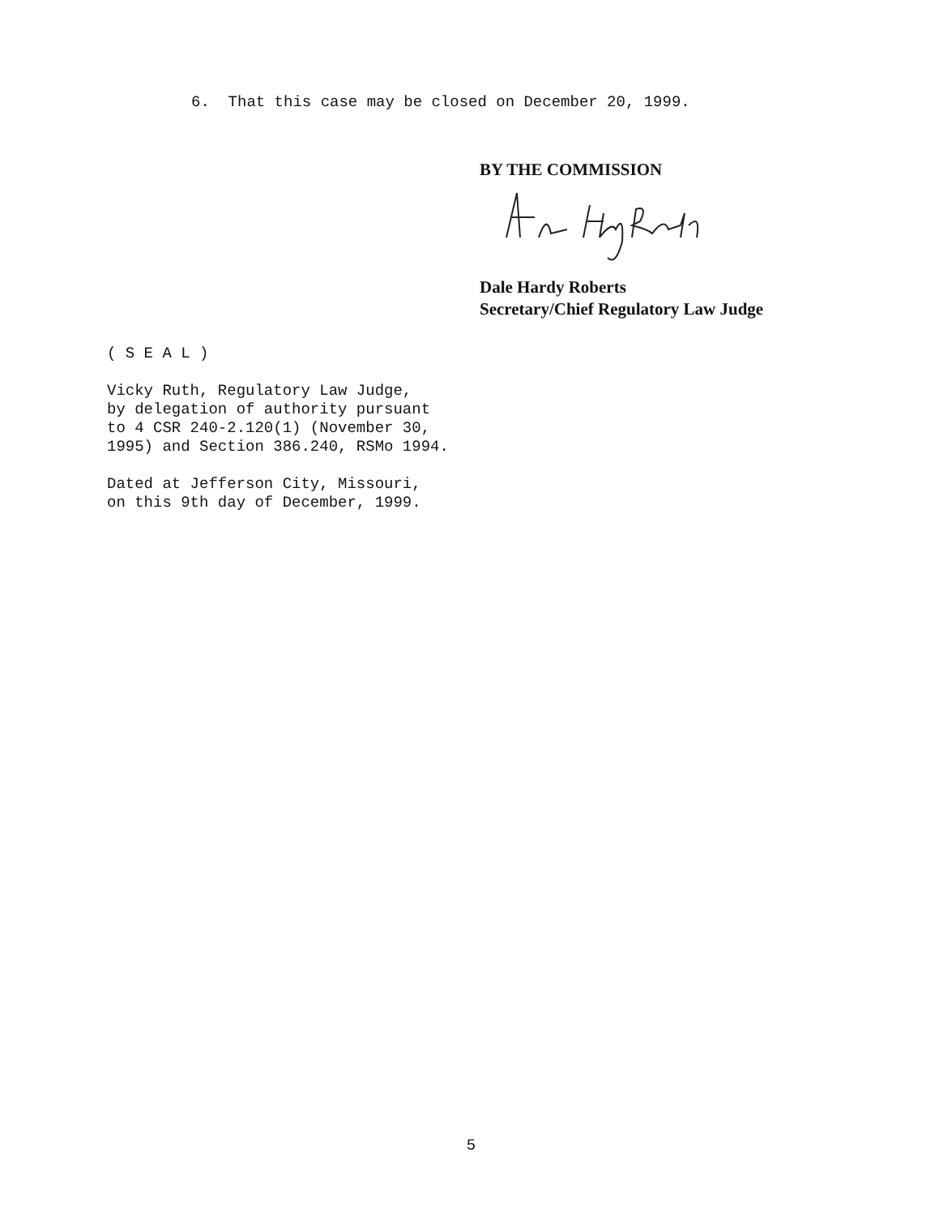6. That this case may be closed on December 20, 1999.
BY THE COMMISSION
Dale Hardy Roberts
Secretary/Chief Regulatory Law Judge
( S E A L )
Vicky Ruth, Regulatory Law Judge,
by delegation of authority pursuant
to 4 CSR 240-2.120(1) (November 30,
1995) and Section 386.240, RSMo 1994.
Dated at Jefferson City, Missouri,
on this 9th day of December, 1999.
5